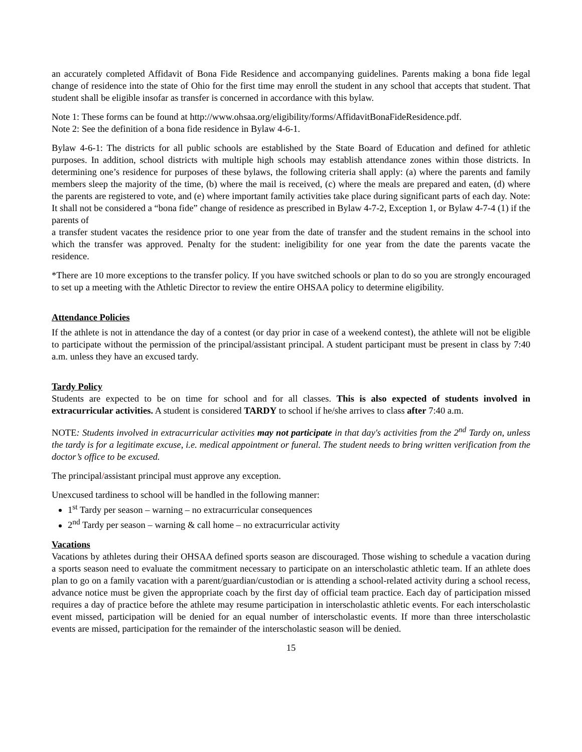an accurately completed Affidavit of Bona Fide Residence and accompanying guidelines. Parents making a bona fide legal change of residence into the state of Ohio for the first time may enroll the student in any school that accepts that student. That student shall be eligible insofar as transfer is concerned in accordance with this bylaw.
Note 1: These forms can be found at http://www.ohsaa.org/eligibility/forms/AffidavitBonaFideResidence.pdf.
Note 2: See the definition of a bona fide residence in Bylaw 4-6-1.
Bylaw 4-6-1: The districts for all public schools are established by the State Board of Education and defined for athletic purposes. In addition, school districts with multiple high schools may establish attendance zones within those districts. In determining one’s residence for purposes of these bylaws, the following criteria shall apply: (a) where the parents and family members sleep the majority of the time, (b) where the mail is received, (c) where the meals are prepared and eaten, (d) where the parents are registered to vote, and (e) where important family activities take place during significant parts of each day. Note: It shall not be considered a “bona fide” change of residence as prescribed in Bylaw 4-7-2, Exception 1, or Bylaw 4-7-4 (1) if the parents of
a transfer student vacates the residence prior to one year from the date of transfer and the student remains in the school into which the transfer was approved. Penalty for the student: ineligibility for one year from the date the parents vacate the residence.
*There are 10 more exceptions to the transfer policy. If you have switched schools or plan to do so you are strongly encouraged to set up a meeting with the Athletic Director to review the entire OHSAA policy to determine eligibility.
Attendance Policies
If the athlete is not in attendance the day of a contest (or day prior in case of a weekend contest), the athlete will not be eligible to participate without the permission of the principal/assistant principal. A student participant must be present in class by 7:40 a.m. unless they have an excused tardy.
Tardy Policy
Students are expected to be on time for school and for all classes. This is also expected of students involved in extracurricular activities. A student is considered TARDY to school if he/she arrives to class after 7:40 a.m.
NOTE: Students involved in extracurricular activities may not participate in that day's activities from the 2<sup>nd</sup> Tardy on, unless the tardy is for a legitimate excuse, i.e. medical appointment or funeral. The student needs to bring written verification from the doctor’s office to be excused.
The principal/assistant principal must approve any exception.
Unexcused tardiness to school will be handled in the following manner:
1<sup>st</sup> Tardy per season – warning – no extracurricular consequences
2<sup>nd</sup> Tardy per season – warning & call home – no extracurricular activity
Vacations
Vacations by athletes during their OHSAA defined sports season are discouraged. Those wishing to schedule a vacation during a sports season need to evaluate the commitment necessary to participate on an interscholastic athletic team. If an athlete does plan to go on a family vacation with a parent/guardian/custodian or is attending a school-related activity during a school recess, advance notice must be given the appropriate coach by the first day of official team practice. Each day of participation missed requires a day of practice before the athlete may resume participation in interscholastic athletic events. For each interscholastic event missed, participation will be denied for an equal number of interscholastic events. If more than three interscholastic events are missed, participation for the remainder of the interscholastic season will be denied.
15